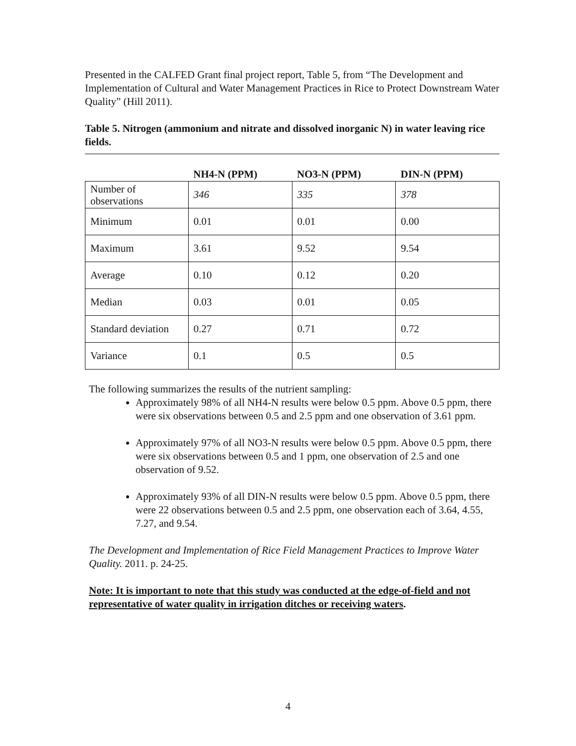Presented in the CALFED Grant final project report, Table 5, from “The Development and Implementation of Cultural and Water Management Practices in Rice to Protect Downstream Water Quality” (Hill 2011).
Table 5. Nitrogen (ammonium and nitrate and dissolved inorganic N) in water leaving rice fields.
| | NH4-N (PPM) | NO3-N (PPM) | DIN-N (PPM) |
| --- | --- | --- | --- |
| Number of observations | 346 | 335 | 378 |
| Minimum | 0.01 | 0.01 | 0.00 |
| Maximum | 3.61 | 9.52 | 9.54 |
| Average | 0.10 | 0.12 | 0.20 |
| Median | 0.03 | 0.01 | 0.05 |
| Standard deviation | 0.27 | 0.71 | 0.72 |
| Variance | 0.1 | 0.5 | 0.5 |
The following summarizes the results of the nutrient sampling:
Approximately 98% of all NH4-N results were below 0.5 ppm. Above 0.5 ppm, there were six observations between 0.5 and 2.5 ppm and one observation of 3.61 ppm.
Approximately 97% of all NO3-N results were below 0.5 ppm. Above 0.5 ppm, there were six observations between 0.5 and 1 ppm, one observation of 2.5 and one observation of 9.52.
Approximately 93% of all DIN-N results were below 0.5 ppm. Above 0.5 ppm, there were 22 observations between 0.5 and 2.5 ppm, one observation each of 3.64, 4.55, 7.27, and 9.54.
The Development and Implementation of Rice Field Management Practices to Improve Water Quality. 2011. p. 24-25.
Note: It is important to note that this study was conducted at the edge-of-field and not representative of water quality in irrigation ditches or receiving waters.
4